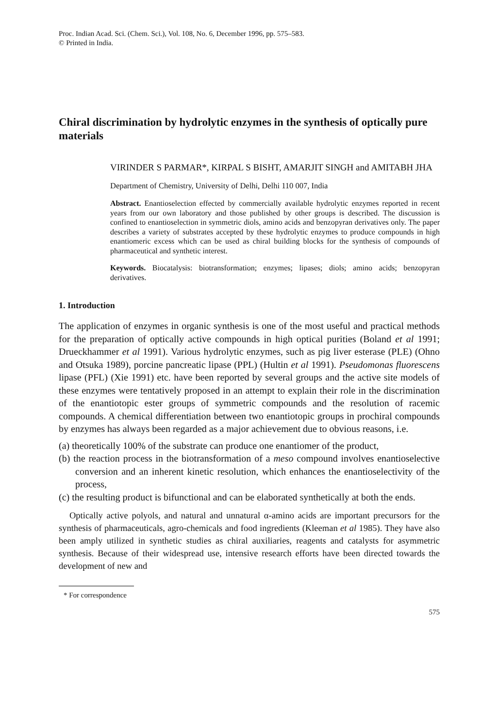Proc. Indian Acad. Sci. (Chem. Sci.), Vol. 108, No. 6, December 1996, pp. 575–583.
© Printed in India.
Chiral discrimination by hydrolytic enzymes in the synthesis of optically pure materials
VIRINDER S PARMAR*, KIRPAL S BISHT, AMARJIT SINGH and AMITABH JHA
Department of Chemistry, University of Delhi, Delhi 110 007, India
Abstract. Enantioselection effected by commercially available hydrolytic enzymes reported in recent years from our own laboratory and those published by other groups is described. The discussion is confined to enantioselection in symmetric diols, amino acids and benzopyran derivatives only. The paper describes a variety of substrates accepted by these hydrolytic enzymes to produce compounds in high enantiomeric excess which can be used as chiral building blocks for the synthesis of compounds of pharmaceutical and synthetic interest.
Keywords. Biocatalysis: biotransformation; enzymes; lipases; diols; amino acids; benzopyran derivatives.
1. Introduction
The application of enzymes in organic synthesis is one of the most useful and practical methods for the preparation of optically active compounds in high optical purities (Boland et al 1991; Drueckhammer et al 1991). Various hydrolytic enzymes, such as pig liver esterase (PLE) (Ohno and Otsuka 1989), porcine pancreatic lipase (PPL) (Hultin et al 1991). Pseudomonas fluorescens lipase (PFL) (Xie 1991) etc. have been reported by several groups and the active site models of these enzymes were tentatively proposed in an attempt to explain their role in the discrimination of the enantiotopic ester groups of symmetric compounds and the resolution of racemic compounds. A chemical differentiation between two enantiotopic groups in prochiral compounds by enzymes has always been regarded as a major achievement due to obvious reasons, i.e.
(a) theoretically 100% of the substrate can produce one enantiomer of the product,
(b) the reaction process in the biotransformation of a meso compound involves enantioselective conversion and an inherent kinetic resolution, which enhances the enantioselectivity of the process,
(c) the resulting product is bifunctional and can be elaborated synthetically at both the ends.
Optically active polyols, and natural and unnatural α-amino acids are important precursors for the synthesis of pharmaceuticals, agro-chemicals and food ingredients (Kleeman et al 1985). They have also been amply utilized in synthetic studies as chiral auxiliaries, reagents and catalysts for asymmetric synthesis. Because of their widespread use, intensive research efforts have been directed towards the development of new and
* For correspondence
575